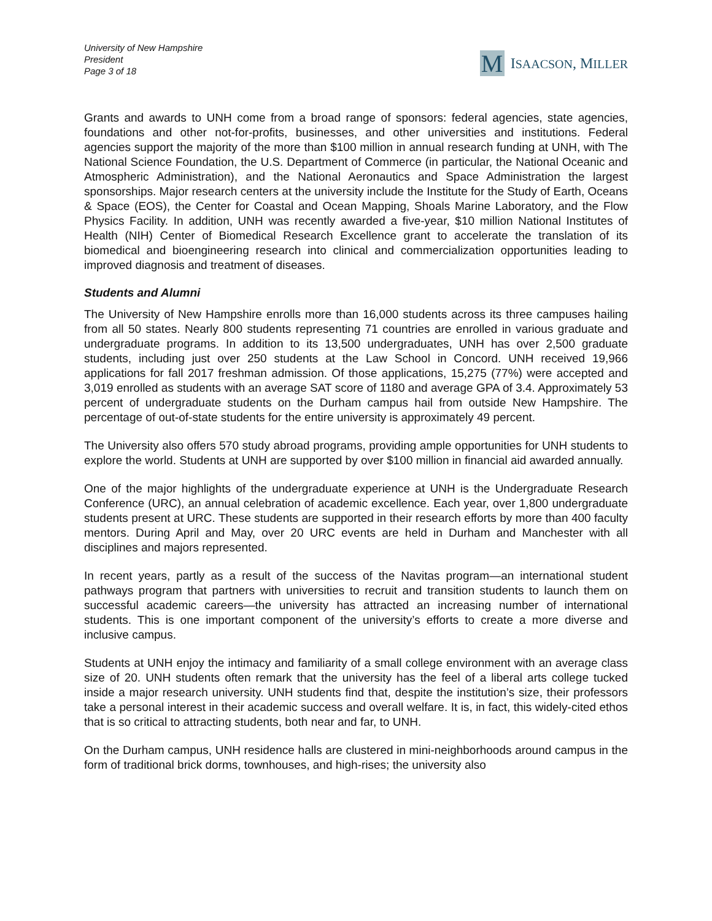University of New Hampshire
President
Page 3 of 18
M
ISAACSON, MILLER
Grants and awards to UNH come from a broad range of sponsors: federal agencies, state agencies, foundations and other not-for-profits, businesses, and other universities and institutions. Federal agencies support the majority of the more than $100 million in annual research funding at UNH, with The National Science Foundation, the U.S. Department of Commerce (in particular, the National Oceanic and Atmospheric Administration), and the National Aeronautics and Space Administration the largest sponsorships. Major research centers at the university include the Institute for the Study of Earth, Oceans & Space (EOS), the Center for Coastal and Ocean Mapping, Shoals Marine Laboratory, and the Flow Physics Facility. In addition, UNH was recently awarded a five-year, $10 million National Institutes of Health (NIH) Center of Biomedical Research Excellence grant to accelerate the translation of its biomedical and bioengineering research into clinical and commercialization opportunities leading to improved diagnosis and treatment of diseases.
Students and Alumni
The University of New Hampshire enrolls more than 16,000 students across its three campuses hailing from all 50 states. Nearly 800 students representing 71 countries are enrolled in various graduate and undergraduate programs. In addition to its 13,500 undergraduates, UNH has over 2,500 graduate students, including just over 250 students at the Law School in Concord. UNH received 19,966 applications for fall 2017 freshman admission. Of those applications, 15,275 (77%) were accepted and 3,019 enrolled as students with an average SAT score of 1180 and average GPA of 3.4. Approximately 53 percent of undergraduate students on the Durham campus hail from outside New Hampshire. The percentage of out-of-state students for the entire university is approximately 49 percent.
The University also offers 570 study abroad programs, providing ample opportunities for UNH students to explore the world. Students at UNH are supported by over $100 million in financial aid awarded annually.
One of the major highlights of the undergraduate experience at UNH is the Undergraduate Research Conference (URC), an annual celebration of academic excellence. Each year, over 1,800 undergraduate students present at URC. These students are supported in their research efforts by more than 400 faculty mentors. During April and May, over 20 URC events are held in Durham and Manchester with all disciplines and majors represented.
In recent years, partly as a result of the success of the Navitas program—an international student pathways program that partners with universities to recruit and transition students to launch them on successful academic careers—the university has attracted an increasing number of international students. This is one important component of the university’s efforts to create a more diverse and inclusive campus.
Students at UNH enjoy the intimacy and familiarity of a small college environment with an average class size of 20. UNH students often remark that the university has the feel of a liberal arts college tucked inside a major research university. UNH students find that, despite the institution’s size, their professors take a personal interest in their academic success and overall welfare. It is, in fact, this widely-cited ethos that is so critical to attracting students, both near and far, to UNH.
On the Durham campus, UNH residence halls are clustered in mini-neighborhoods around campus in the form of traditional brick dorms, townhouses, and high-rises; the university also